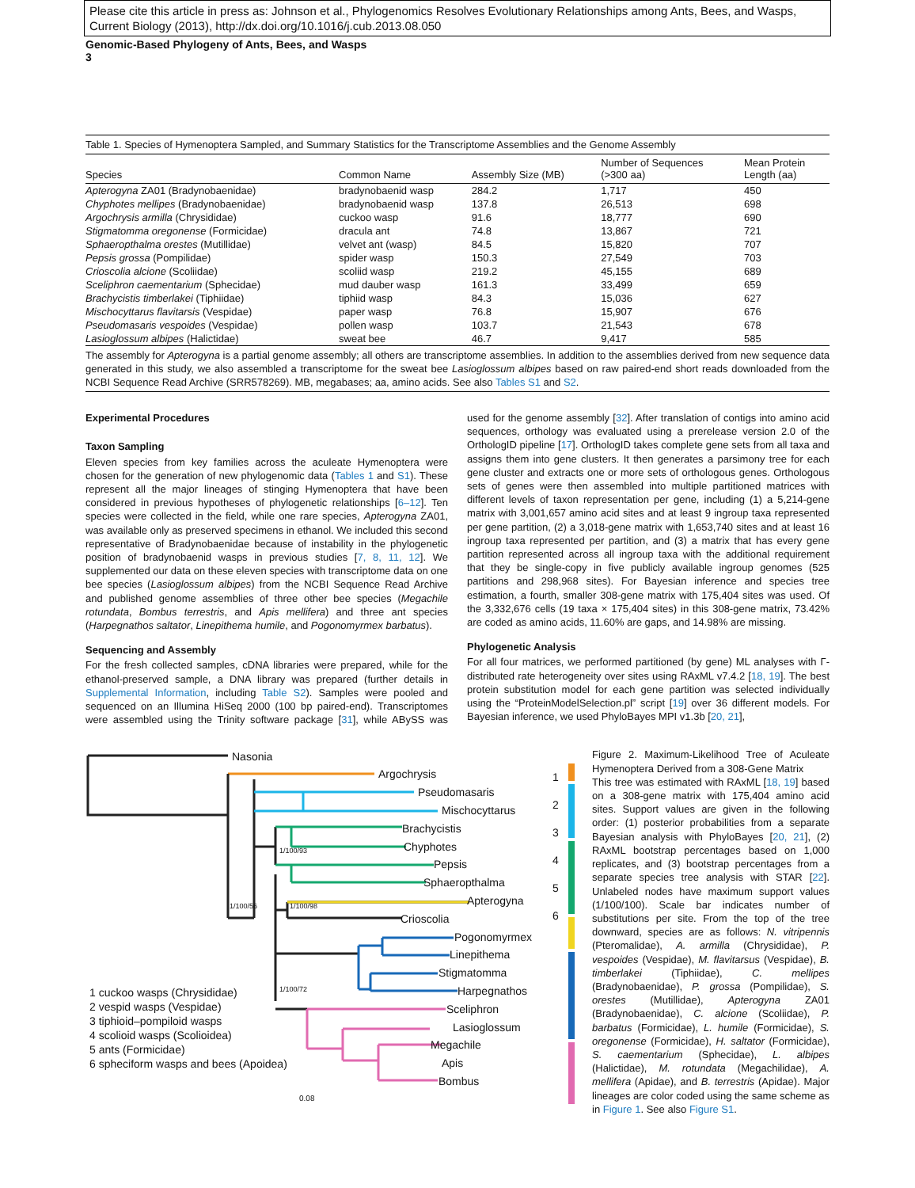Please cite this article in press as: Johnson et al., Phylogenomics Resolves Evolutionary Relationships among Ants, Bees, and Wasps, Current Biology (2013), http://dx.doi.org/10.1016/j.cub.2013.08.050
Genomic-Based Phylogeny of Ants, Bees, and Wasps
3
Table 1. Species of Hymenoptera Sampled, and Summary Statistics for the Transcriptome Assemblies and the Genome Assembly
| Species | Common Name | Assembly Size (MB) | Number of Sequences (>300 aa) | Mean Protein Length (aa) |
| --- | --- | --- | --- | --- |
| Apterogyna ZA01 (Bradynobaenidae) | bradynobaenid wasp | 284.2 | 1,717 | 450 |
| Chyphotes mellipes (Bradynobaenidae) | bradynobaenid wasp | 137.8 | 26,513 | 698 |
| Argochrysis armilla (Chrysididae) | cuckoo wasp | 91.6 | 18,777 | 690 |
| Stigmatomma oregonense (Formicidae) | dracula ant | 74.8 | 13,867 | 721 |
| Sphaeropthalma orestes (Mutillidae) | velvet ant (wasp) | 84.5 | 15,820 | 707 |
| Pepsis grossa (Pompilidae) | spider wasp | 150.3 | 27,549 | 703 |
| Crioscolia alcione (Scoliidae) | scoliid wasp | 219.2 | 45,155 | 689 |
| Sceliphron caementarium (Sphecidae) | mud dauber wasp | 161.3 | 33,499 | 659 |
| Brachycistis timberlakei (Tiphiidae) | tiphiid wasp | 84.3 | 15,036 | 627 |
| Mischocyttarus flavitarsis (Vespidae) | paper wasp | 76.8 | 15,907 | 676 |
| Pseudomasaris vespoides (Vespidae) | pollen wasp | 103.7 | 21,543 | 678 |
| Lasioglossum albipes (Halictidae) | sweat bee | 46.7 | 9,417 | 585 |
The assembly for Apterogyna is a partial genome assembly; all others are transcriptome assemblies. In addition to the assemblies derived from new sequence data generated in this study, we also assembled a transcriptome for the sweat bee Lasioglossum albipes based on raw paired-end short reads downloaded from the NCBI Sequence Read Archive (SRR578269). MB, megabases; aa, amino acids. See also Tables S1 and S2.
Experimental Procedures
Taxon Sampling
Eleven species from key families across the aculeate Hymenoptera were chosen for the generation of new phylogenomic data (Tables 1 and S1). These represent all the major lineages of stinging Hymenoptera that have been considered in previous hypotheses of phylogenetic relationships [6–12]. Ten species were collected in the field, while one rare species, Apterogyna ZA01, was available only as preserved specimens in ethanol. We included this second representative of Bradynobaenidae because of instability in the phylogenetic position of bradynobaenid wasps in previous studies [7, 8, 11, 12]. We supplemented our data on these eleven species with transcriptome data on one bee species (Lasioglossum albipes) from the NCBI Sequence Read Archive and published genome assemblies of three other bee species (Megachile rotundata, Bombus terrestris, and Apis mellifera) and three ant species (Harpegnathos saltator, Linepithema humile, and Pogonomyrmex barbatus).
Sequencing and Assembly
For the fresh collected samples, cDNA libraries were prepared, while for the ethanol-preserved sample, a DNA library was prepared (further details in Supplemental Information, including Table S2). Samples were pooled and sequenced on an Illumina HiSeq 2000 (100 bp paired-end). Transcriptomes were assembled using the Trinity software package [31], while ABySS was used for the genome assembly [32]. After translation of contigs into amino acid sequences, orthology was evaluated using a prerelease version 2.0 of the OrthologID pipeline [17]. OrthologID takes complete gene sets from all taxa and assigns them into gene clusters. It then generates a parsimony tree for each gene cluster and extracts one or more sets of orthologous genes. Orthologous sets of genes were then assembled into multiple partitioned matrices with different levels of taxon representation per gene, including (1) a 5,214-gene matrix with 3,001,657 amino acid sites and at least 9 ingroup taxa represented per gene partition, (2) a 3,018-gene matrix with 1,653,740 sites and at least 16 ingroup taxa represented per partition, and (3) a matrix that has every gene partition represented across all ingroup taxa with the additional requirement that they be single-copy in five publicly available ingroup genomes (525 partitions and 298,968 sites). For Bayesian inference and species tree estimation, a fourth, smaller 308-gene matrix with 175,404 sites was used. Of the 3,332,676 cells (19 taxa × 175,404 sites) in this 308-gene matrix, 73.42% are coded as amino acids, 11.60% are gaps, and 14.98% are missing.
Phylogenetic Analysis
For all four matrices, we performed partitioned (by gene) ML analyses with Γ-distributed rate heterogeneity over sites using RAxML v7.4.2 [18, 19]. The best protein substitution model for each gene partition was selected individually using the “ProteinModelSelection.pl” script [19] over 36 different models. For Bayesian inference, we used PhyloBayes MPI v1.3b [20, 21],
1 cuckoo wasps (Chrysididae)
2 vespid wasps (Vespidae)
3 tiphioid–pompiloid wasps
4 scolioid wasps (Scolioidea)
5 ants (Formicidae)
6 spheciform wasps and bees (Apoidea)
Nasonia
Argochrysis
Pseudomasaris
Mischocyttarus
Brachycistis
Chyphotes
Pepsis
Sphaeropthalma
Apterogyna
Crioscolia
Pogonomyrmex
Linepithema
Stigmatomma
Harpegnathos
Sceliphron
Lasioglossum
Megachile
Apis
Bombus
1
2
3
4
5
6
1/100/93
1/100/56 1/100/98
1/100/72
0.08
Figure 2. Maximum-Likelihood Tree of Aculeate Hymenoptera Derived from a 308-Gene Matrix
This tree was estimated with RAxML [18, 19] based on a 308-gene matrix with 175,404 amino acid sites. Support values are given in the following order: (1) posterior probabilities from a separate Bayesian analysis with PhyloBayes [20, 21], (2) RAxML bootstrap percentages based on 1,000 replicates, and (3) bootstrap percentages from a separate species tree analysis with STAR [22]. Unlabeled nodes have maximum support values (1/100/100). Scale bar indicates number of substitutions per site. From the top of the tree downward, species are as follows: N. vitripennis (Pteromalidae), A. armilla (Chrysididae), P. vespoides (Vespidae), M. flavitarsus (Vespidae), B. timberlakei (Tiphiidae), C. mellipes (Bradynobaenidae), P. grossa (Pompilidae), S. orestes (Mutillidae), Apterogyna ZA01 (Bradynobaenidae), C. alcione (Scoliidae), P. barbatus (Formicidae), L. humile (Formicidae), S. oregonense (Formicidae), H. saltator (Formicidae), S. caementarium (Sphecidae), L. albipes (Halictidae), M. rotundata (Megachilidae), A. mellifera (Apidae), and B. terrestris (Apidae). Major lineages are color coded using the same scheme as in Figure 1. See also Figure S1.